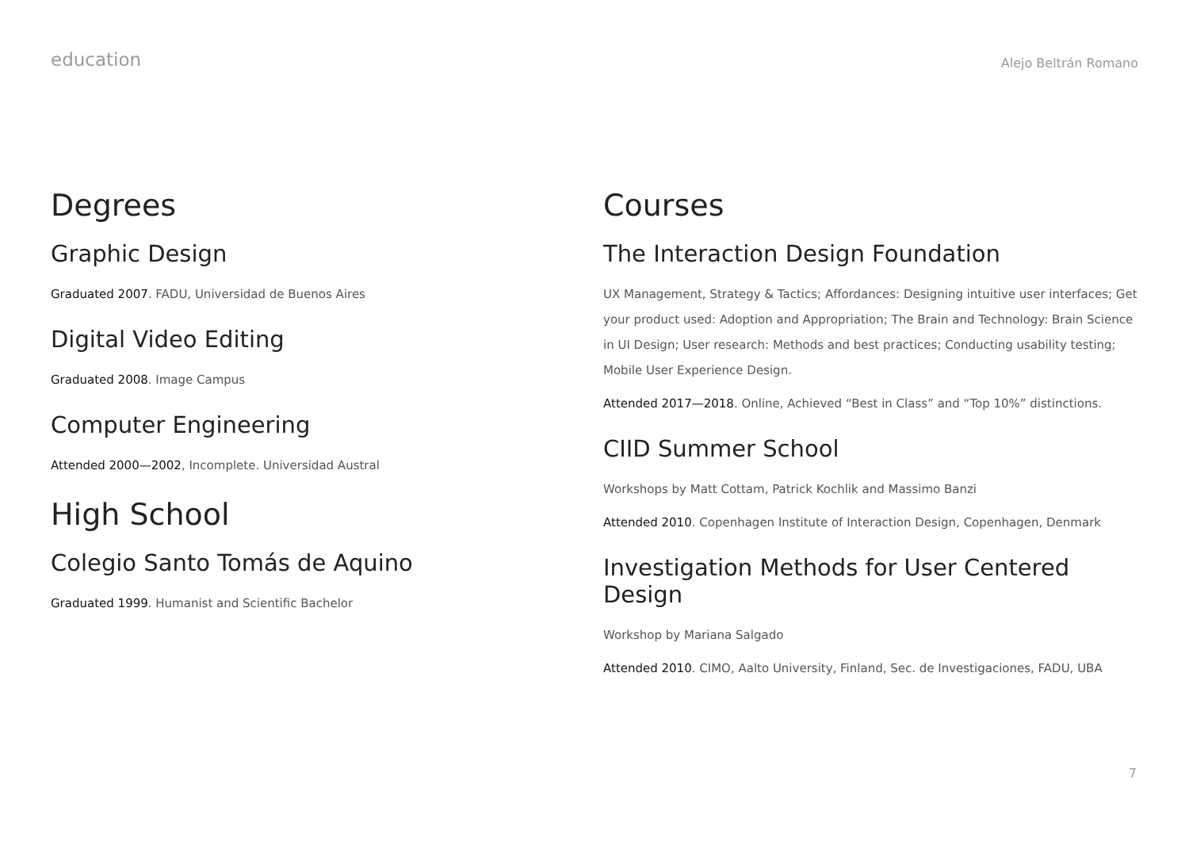education
Alejo Beltrán Romano
Degrees
Graphic Design
Graduated 2007. FADU, Universidad de Buenos Aires
Digital Video Editing
Graduated 2008. Image Campus
Computer Engineering
Attended 2000—2002, Incomplete. Universidad Austral
High School
Colegio Santo Tomás de Aquino
Graduated 1999. Humanist and Scientific Bachelor
Courses
The Interaction Design Foundation
UX Management, Strategy & Tactics; Affordances: Designing intuitive user interfaces; Get your product used: Adoption and Appropriation; The Brain and Technology: Brain Science in UI Design; User research: Methods and best practices; Conducting usability testing; Mobile User Experience Design.
Attended 2017—2018. Online, Achieved “Best in Class” and “Top 10%” distinctions.
CIID Summer School
Workshops by Matt Cottam, Patrick Kochlik and Massimo Banzi
Attended 2010. Copenhagen Institute of Interaction Design, Copenhagen, Denmark
Investigation Methods for User Centered Design
Workshop by Mariana Salgado
Attended 2010. CIMO, Aalto University, Finland, Sec. de Investigaciones, FADU, UBA
7